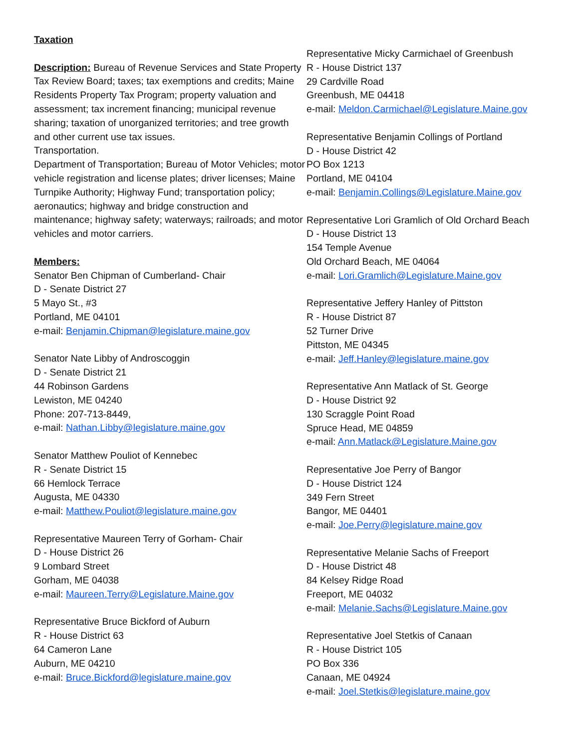Taxation
Description: Bureau of Revenue Services and State Property Tax Review Board; taxes; tax exemptions and credits; Maine Residents Property Tax Program; property valuation and assessment; tax increment financing; municipal revenue sharing; taxation of unorganized territories; and tree growth and other current use tax issues.
Transportation.
Department of Transportation; Bureau of Motor Vehicles; motor vehicle registration and license plates; driver licenses; Maine Turnpike Authority; Highway Fund; transportation policy; aeronautics; highway and bridge construction and maintenance; highway safety; waterways; railroads; and motor vehicles and motor carriers.
Members:
Senator Ben Chipman of Cumberland- Chair
D - Senate District 27
5 Mayo St., #3
Portland, ME 04101
e-mail: Benjamin.Chipman@legislature.maine.gov
Senator Nate Libby of Androscoggin
D - Senate District 21
44 Robinson Gardens
Lewiston, ME 04240
Phone: 207-713-8449,
e-mail: Nathan.Libby@legislature.maine.gov
Senator Matthew Pouliot of Kennebec
R - Senate District 15
66 Hemlock Terrace
Augusta, ME 04330
e-mail: Matthew.Pouliot@legislature.maine.gov
Representative Maureen Terry of Gorham- Chair
D - House District 26
9 Lombard Street
Gorham, ME 04038
e-mail: Maureen.Terry@Legislature.Maine.gov
Representative Bruce Bickford of Auburn
R - House District 63
64 Cameron Lane
Auburn, ME 04210
e-mail: Bruce.Bickford@legislature.maine.gov
Representative Micky Carmichael of Greenbush
R - House District 137
29 Cardville Road
Greenbush, ME 04418
e-mail: Meldon.Carmichael@Legislature.Maine.gov
Representative Benjamin Collings of Portland
D - House District 42
PO Box 1213
Portland, ME 04104
e-mail: Benjamin.Collings@Legislature.Maine.gov
Representative Lori Gramlich of Old Orchard Beach
D - House District 13
154 Temple Avenue
Old Orchard Beach, ME 04064
e-mail: Lori.Gramlich@Legislature.Maine.gov
Representative Jeffery Hanley of Pittston
R - House District 87
52 Turner Drive
Pittston, ME 04345
e-mail: Jeff.Hanley@legislature.maine.gov
Representative Ann Matlack of St. George
D - House District 92
130 Scraggle Point Road
Spruce Head, ME 04859
e-mail: Ann.Matlack@Legislature.Maine.gov
Representative Joe Perry of Bangor
D - House District 124
349 Fern Street
Bangor, ME 04401
e-mail: Joe.Perry@legislature.maine.gov
Representative Melanie Sachs of Freeport
D - House District 48
84 Kelsey Ridge Road
Freeport, ME 04032
e-mail: Melanie.Sachs@Legislature.Maine.gov
Representative Joel Stetkis of Canaan
R - House District 105
PO Box 336
Canaan, ME 04924
e-mail: Joel.Stetkis@legislature.maine.gov